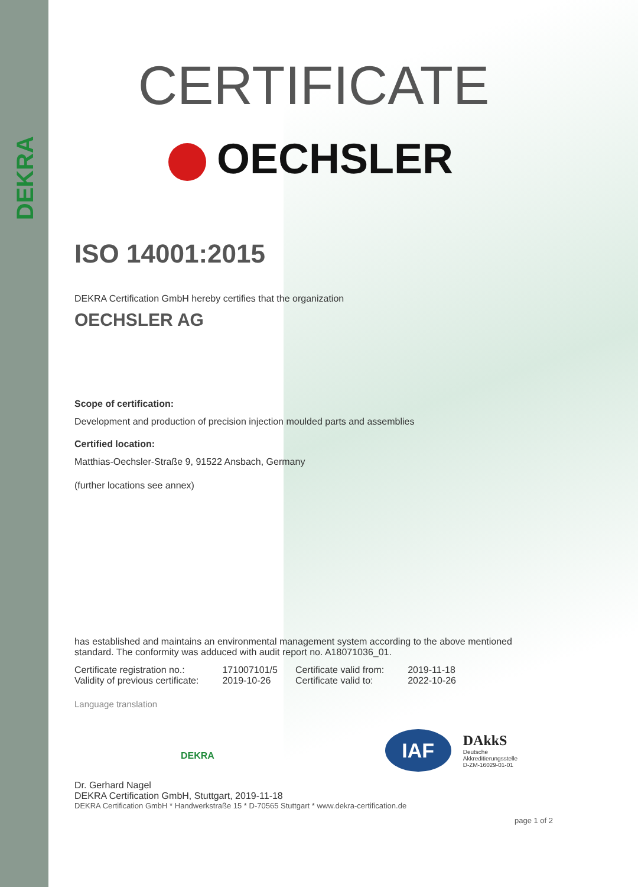DEKRA
CERTIFICATE
OECHSLER
ISO 14001:2015
DEKRA Certification GmbH hereby certifies that the organization
OECHSLER AG
Scope of certification:
Development and production of precision injection moulded parts and assemblies
Certified location:
Matthias-Oechsler-Straße 9, 91522 Ansbach, Germany
(further locations see annex)
has established and maintains an environmental management system according to the above mentioned standard. The conformity was adduced with audit report no. A18071036_01.
| Certificate registration no.: | 171007101/5 | Certificate valid from: | 2019-11-18 |
| Validity of previous certificate: | 2019-10-26 | Certificate valid to: | 2022-10-26 |
Language translation
DEKRA
IAF
DAkkS
Deutsche
Akkreditierungsstelle
D-ZM-16029-01-01
Dr. Gerhard Nagel
DEKRA Certification GmbH, Stuttgart, 2019-11-18
DEKRA Certification GmbH * Handwerkstraße 15 * D-70565 Stuttgart * www.dekra-certification.de
page 1 of 2